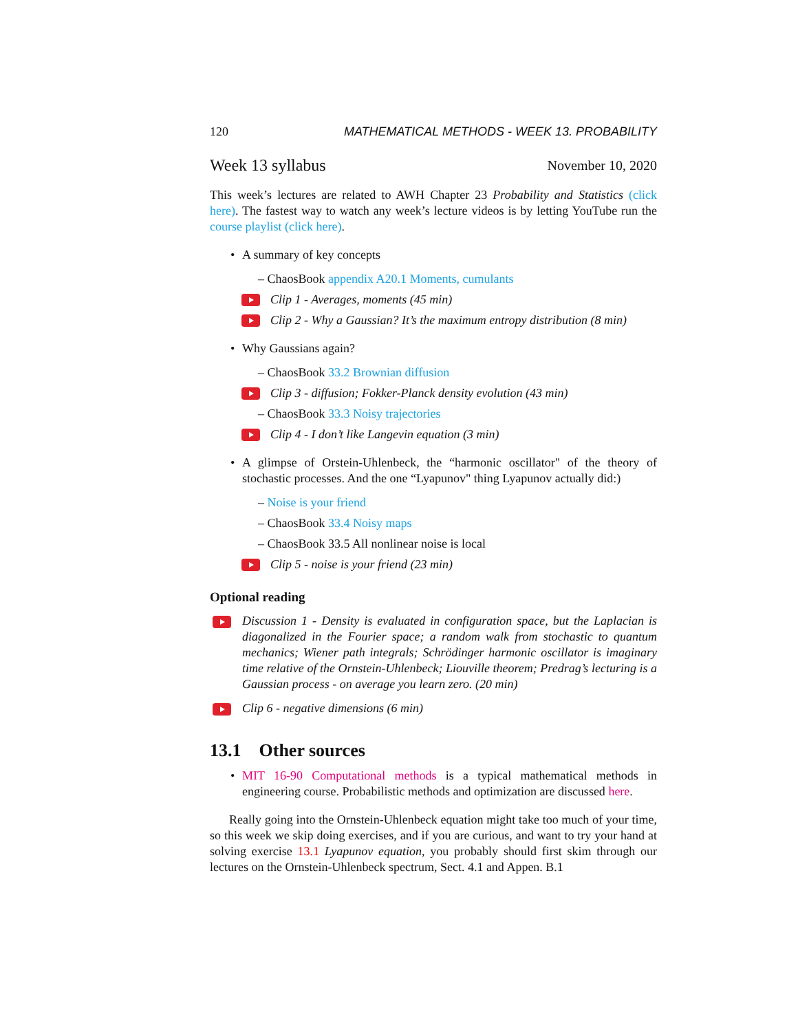120 MATHEMATICAL METHODS - WEEK 13. PROBABILITY
Week 13 syllabus November 10, 2020
This week’s lectures are related to AWH Chapter 23 Probability and Statistics (click here). The fastest way to watch any week’s lecture videos is by letting YouTube run the course playlist (click here).
• A summary of key concepts
– ChaosBook appendix A20.1 Moments, cumulants
Clip 1 - Averages, moments (45 min)
Clip 2 - Why a Gaussian? It’s the maximum entropy distribution (8 min)
• Why Gaussians again?
– ChaosBook 33.2 Brownian diffusion
Clip 3 - diffusion; Fokker-Planck density evolution (43 min)
– ChaosBook 33.3 Noisy trajectories
Clip 4 - I don’t like Langevin equation (3 min)
• A glimpse of Orstein-Uhlenbeck, the “harmonic oscillator" of the theory of stochastic processes. And the one “Lyapunov" thing Lyapunov actually did:)
– Noise is your friend
– ChaosBook 33.4 Noisy maps
– ChaosBook 33.5 All nonlinear noise is local
Clip 5 - noise is your friend (23 min)
Optional reading
Discussion 1 - Density is evaluated in configuration space, but the Laplacian is diagonalized in the Fourier space; a random walk from stochastic to quantum mechanics; Wiener path integrals; Schrödinger harmonic oscillator is imaginary time relative of the Ornstein-Uhlenbeck; Liouville theorem; Predrag’s lecturing is a Gaussian process - on average you learn zero. (20 min)
Clip 6 - negative dimensions (6 min)
13.1 Other sources
• MIT 16-90 Computational methods is a typical mathematical methods in engineering course. Probabilistic methods and optimization are discussed here.
Really going into the Ornstein-Uhlenbeck equation might take too much of your time, so this week we skip doing exercises, and if you are curious, and want to try your hand at solving exercise 13.1 Lyapunov equation, you probably should first skim through our lectures on the Ornstein-Uhlenbeck spectrum, Sect. 4.1 and Appen. B.1